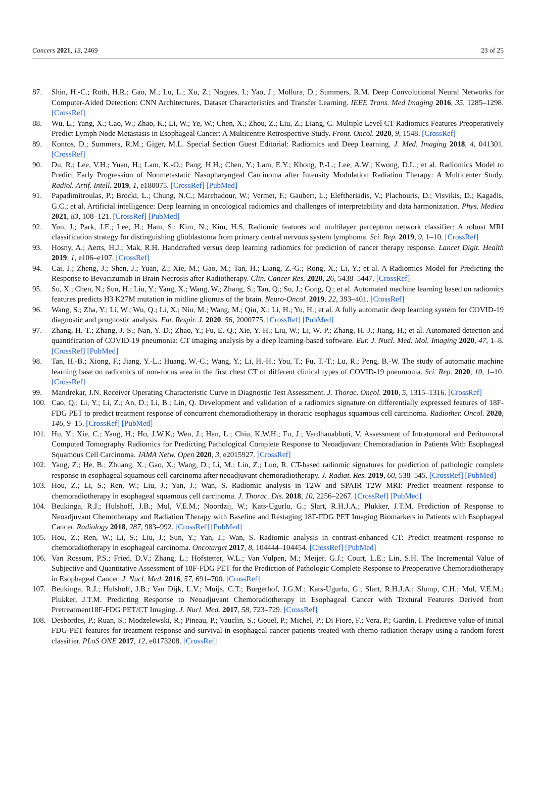Cancers 2021, 13, 2469 23 of 25
87. Shin, H.-C.; Roth, H.R.; Gao, M.; Lu, L.; Xu, Z.; Nogues, I.; Yao, J.; Mollura, D.; Summers, R.M. Deep Convolutional Neural Networks for Computer-Aided Detection: CNN Architectures, Dataset Characteristics and Transfer Learning. IEEE Trans. Med Imaging 2016, 35, 1285–1298. [CrossRef]
88. Wu, L.; Yang, X.; Cao, W.; Zhao, K.; Li, W.; Ye, W.; Chen, X.; Zhou, Z.; Liu, Z.; Liang, C. Multiple Level CT Radiomics Features Preoperatively Predict Lymph Node Metastasis in Esophageal Cancer: A Multicentre Retrospective Study. Front. Oncol. 2020, 9, 1548. [CrossRef]
89. Kontos, D.; Summers, R.M.; Giger, M.L. Special Section Guest Editorial: Radiomics and Deep Learning. J. Med. Imaging 2018, 4, 041301. [CrossRef]
90. Du, R.; Lee, V.H.; Yuan, H.; Lam, K.-O.; Pang, H.H.; Chen, Y.; Lam, E.Y.; Khong, P.-L.; Lee, A.W.; Kwong, D.L.; et al. Radiomics Model to Predict Early Progression of Nonmetastatic Nasopharyngeal Carcinoma after Intensity Modulation Radiation Therapy: A Multicenter Study. Radiol. Artif. Intell. 2019, 1, e180075. [CrossRef] [PubMed]
91. Papadimitroulas, P.; Brocki, L.; Chung, N.C.; Marchadour, W.; Vermet, F.; Gaubert, L.; Eleftheriadis, V.; Plachouris, D.; Visvikis, D.; Kagadis, G.C.; et al. Artificial intelligence: Deep learning in oncological radiomics and challenges of interpretability and data harmonization. Phys. Medica 2021, 83, 108–121. [CrossRef] [PubMed]
92. Yun, J.; Park, J.E.; Lee, H.; Ham, S.; Kim, N.; Kim, H.S. Radiomic features and multilayer perceptron network classifier: A robust MRI classification strategy for distinguishing glioblastoma from primary central nervous system lymphoma. Sci. Rep. 2019, 9, 1–10. [CrossRef]
93. Hosny, A.; Aerts, H.J.; Mak, R.H. Handcrafted versus deep learning radiomics for prediction of cancer therapy response. Lancet Digit. Health 2019, 1, e106–e107. [CrossRef]
94. Cai, J.; Zheng, J.; Shen, J.; Yuan, Z.; Xie, M.; Gao, M.; Tan, H.; Liang, Z.-G.; Rong, X.; Li, Y.; et al. A Radiomics Model for Predicting the Response to Bevacizumab in Brain Necrosis after Radiotherapy. Clin. Cancer Res. 2020, 26, 5438–5447. [CrossRef]
95. Su, X.; Chen, N.; Sun, H.; Liu, Y.; Yang, X.; Wang, W.; Zhang, S.; Tan, Q.; Su, J.; Gong, Q.; et al. Automated machine learning based on radiomics features predicts H3 K27M mutation in midline gliomas of the brain. Neuro-Oncol. 2019, 22, 393–401. [CrossRef]
96. Wang, S.; Zha, Y.; Li, W.; Wu, Q.; Li, X.; Niu, M.; Wang, M.; Qiu, X.; Li, H.; Yu, H.; et al. A fully automatic deep learning system for COVID-19 diagnostic and prognostic analysis. Eur. Respir. J. 2020, 56, 2000775. [CrossRef] [PubMed]
97. Zhang, H.-T.; Zhang, J.-S.; Nan, Y.-D.; Zhao, Y.; Fu, E.-Q.; Xie, Y.-H.; Liu, W.; Li, W.-P.; Zhang, H.-J.; Jiang, H.; et al. Automated detection and quantification of COVID-19 pneumonia: CT imaging analysis by a deep learning-based software. Eur. J. Nucl. Med. Mol. Imaging 2020, 47, 1–8. [CrossRef] [PubMed]
98. Tan, H.-B.; Xiong, F.; Jiang, Y.-L.; Huang, W.-C.; Wang, Y.; Li, H.-H.; You, T.; Fu, T.-T.; Lu, R.; Peng, B.-W. The study of automatic machine learning base on radiomics of non-focus area in the first chest CT of different clinical types of COVID-19 pneumonia. Sci. Rep. 2020, 10, 1–10. [CrossRef]
99. Mandrekar, J.N. Receiver Operating Characteristic Curve in Diagnostic Test Assessment. J. Thorac. Oncol. 2010, 5, 1315–1316. [CrossRef]
100. Cao, Q.; Li, Y.; Li, Z.; An, D.; Li, B.; Lin, Q. Development and validation of a radiomics signature on differentially expressed features of 18F-FDG PET to predict treatment response of concurrent chemoradiotherapy in thoracic esophagus squamous cell carcinoma. Radiother. Oncol. 2020, 146, 9–15. [CrossRef] [PubMed]
101. Hu, Y.; Xie, C.; Yang, H.; Ho, J.W.K.; Wen, J.; Han, L.; Chiu, K.W.H.; Fu, J.; Vardhanabhuti, V. Assessment of Intratumoral and Peritumoral Computed Tomography Radiomics for Predicting Pathological Complete Response to Neoadjuvant Chemoradiation in Patients With Esophageal Squamous Cell Carcinoma. JAMA Netw. Open 2020, 3, e2015927. [CrossRef]
102. Yang, Z.; He, B.; Zhuang, X.; Gao, X.; Wang, D.; Li, M.; Lin, Z.; Luo, R. CT-based radiomic signatures for prediction of pathologic complete response in esophageal squamous cell carcinoma after neoadjuvant chemoradiotherapy. J. Radiat. Res. 2019, 60, 538–545. [CrossRef] [PubMed]
103. Hou, Z.; Li, S.; Ren, W.; Liu, J.; Yan, J.; Wan, S. Radiomic analysis in T2W and SPAIR T2W MRI: Predict treatment response to chemoradiotherapy in esophageal squamous cell carcinoma. J. Thorac. Dis. 2018, 10, 2256–2267. [CrossRef] [PubMed]
104. Beukinga, R.J.; Hulshoff, J.B.; Mul, V.E.M.; Noordzij, W.; Kats-Ugurlu, G.; Slart, R.H.J.A.; Plukker, J.T.M. Prediction of Response to Neoadjuvant Chemotherapy and Radiation Therapy with Baseline and Restaging 18F-FDG PET Imaging Biomarkers in Patients with Esophageal Cancer. Radiology 2018, 287, 983–992. [CrossRef] [PubMed]
105. Hou, Z.; Ren, W.; Li, S.; Liu, J.; Sun, Y.; Yan, J.; Wan, S. Radiomic analysis in contrast-enhanced CT: Predict treatment response to chemoradiotherapy in esophageal carcinoma. Oncotarget 2017, 8, 104444–104454. [CrossRef] [PubMed]
106. Van Rossum, P.S.; Fried, D.V.; Zhang, L.; Hofstetter, W.L.; Van Vulpen, M.; Meijer, G.J.; Court, L.E.; Lin, S.H. The Incremental Value of Subjective and Quantitative Assessment of 18F-FDG PET for the Prediction of Pathologic Complete Response to Preoperative Chemoradiotherapy in Esophageal Cancer. J. Nucl. Med. 2016, 57, 691–700. [CrossRef]
107. Beukinga, R.J.; Hulshoff, J.B.; Van Dijk, L.V.; Muijs, C.T.; Burgerhof, J.G.M.; Kats-Ugurlu, G.; Slart, R.H.J.A.; Slump, C.H.; Mul, V.E.M.; Plukker, J.T.M. Predicting Response to Neoadjuvant Chemoradiotherapy in Esophageal Cancer with Textural Features Derived from Pretreatment18F-FDG PET/CT Imaging. J. Nucl. Med. 2017, 58, 723–729. [CrossRef]
108. Desbordes, P.; Ruan, S.; Modzelewski, R.; Pineau, P.; Vauclin, S.; Gouel, P.; Michel, P.; Di Fiore, F.; Vera, P.; Gardin, I. Predictive value of initial FDG-PET features for treatment response and survival in esophageal cancer patients treated with chemo-radiation therapy using a random forest classifier. PLoS ONE 2017, 12, e0173208. [CrossRef]